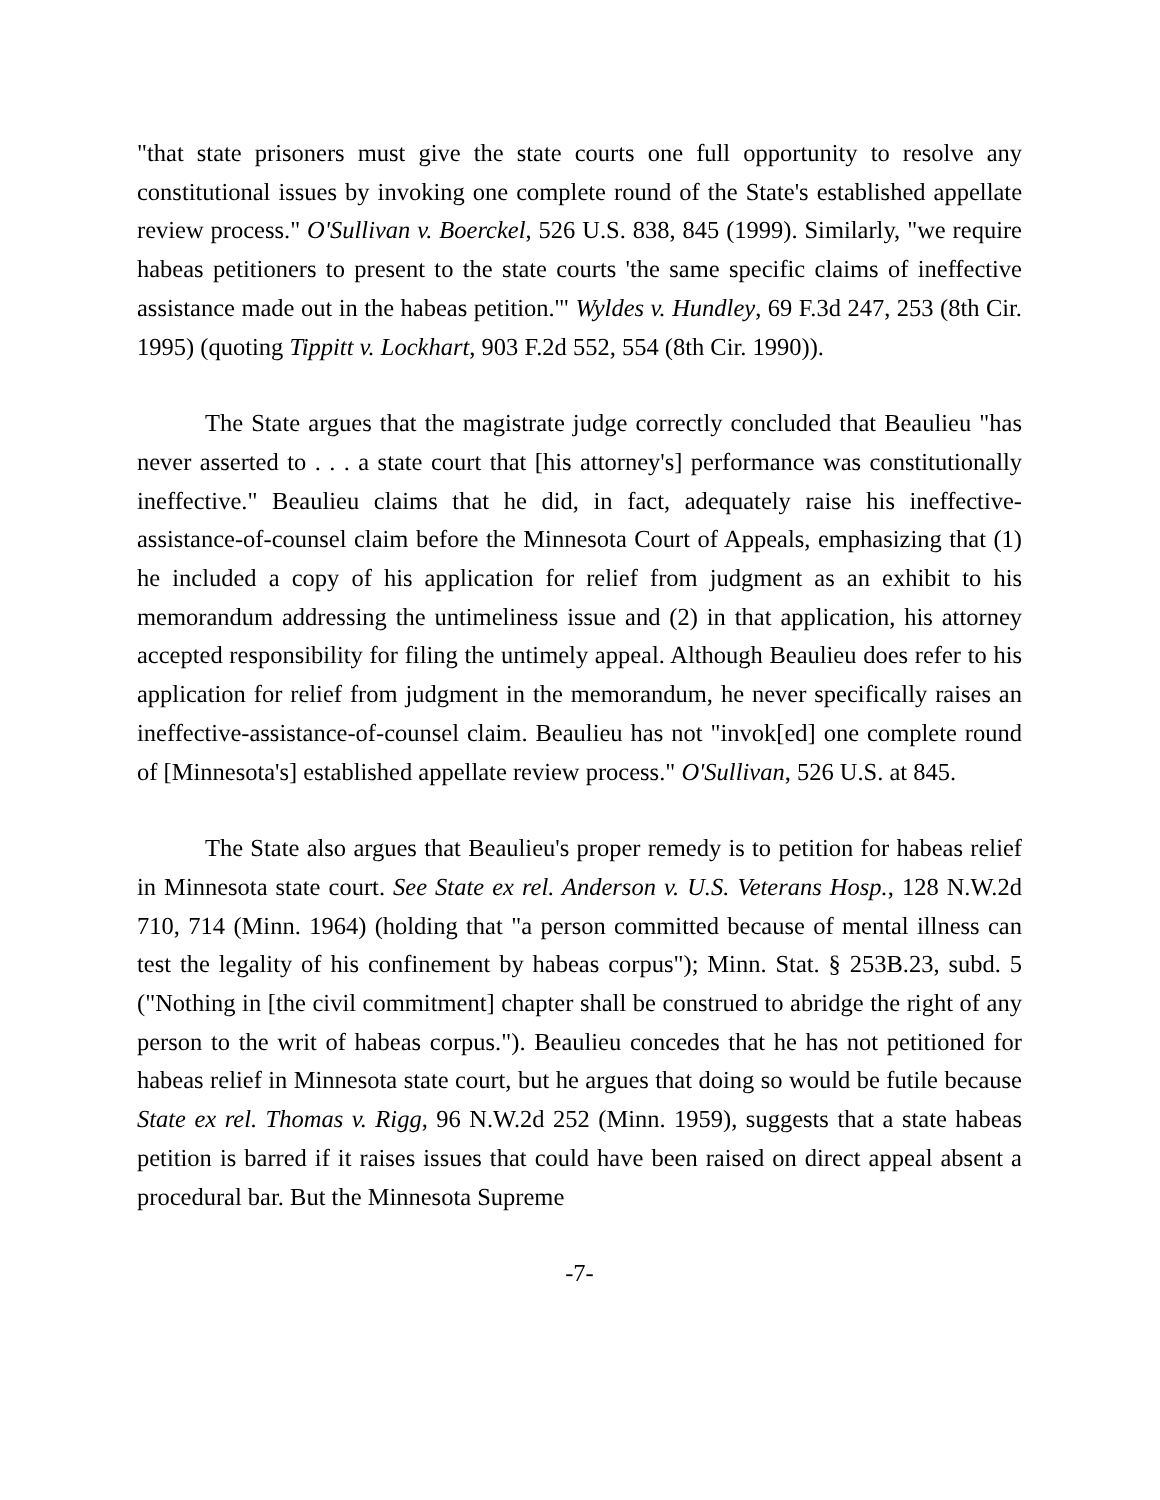"that state prisoners must give the state courts one full opportunity to resolve any constitutional issues by invoking one complete round of the State's established appellate review process." O'Sullivan v. Boerckel, 526 U.S. 838, 845 (1999). Similarly, "we require habeas petitioners to present to the state courts 'the same specific claims of ineffective assistance made out in the habeas petition.'" Wyldes v. Hundley, 69 F.3d 247, 253 (8th Cir. 1995) (quoting Tippitt v. Lockhart, 903 F.2d 552, 554 (8th Cir. 1990)).
The State argues that the magistrate judge correctly concluded that Beaulieu "has never asserted to . . . a state court that [his attorney's] performance was constitutionally ineffective." Beaulieu claims that he did, in fact, adequately raise his ineffective-assistance-of-counsel claim before the Minnesota Court of Appeals, emphasizing that (1) he included a copy of his application for relief from judgment as an exhibit to his memorandum addressing the untimeliness issue and (2) in that application, his attorney accepted responsibility for filing the untimely appeal. Although Beaulieu does refer to his application for relief from judgment in the memorandum, he never specifically raises an ineffective-assistance-of-counsel claim. Beaulieu has not "invok[ed] one complete round of [Minnesota's] established appellate review process." O'Sullivan, 526 U.S. at 845.
The State also argues that Beaulieu's proper remedy is to petition for habeas relief in Minnesota state court. See State ex rel. Anderson v. U.S. Veterans Hosp., 128 N.W.2d 710, 714 (Minn. 1964) (holding that "a person committed because of mental illness can test the legality of his confinement by habeas corpus"); Minn. Stat. § 253B.23, subd. 5 ("Nothing in [the civil commitment] chapter shall be construed to abridge the right of any person to the writ of habeas corpus."). Beaulieu concedes that he has not petitioned for habeas relief in Minnesota state court, but he argues that doing so would be futile because State ex rel. Thomas v. Rigg, 96 N.W.2d 252 (Minn. 1959), suggests that a state habeas petition is barred if it raises issues that could have been raised on direct appeal absent a procedural bar. But the Minnesota Supreme
-7-